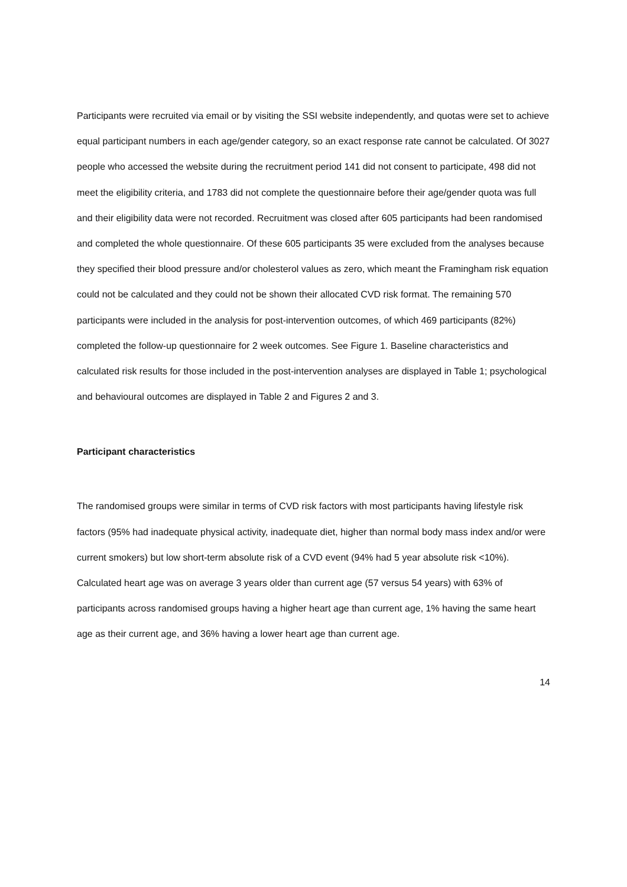Participants were recruited via email or by visiting the SSI website independently, and quotas were set to achieve equal participant numbers in each age/gender category, so an exact response rate cannot be calculated. Of 3027 people who accessed the website during the recruitment period 141 did not consent to participate, 498 did not meet the eligibility criteria, and 1783 did not complete the questionnaire before their age/gender quota was full and their eligibility data were not recorded. Recruitment was closed after 605 participants had been randomised and completed the whole questionnaire. Of these 605 participants 35 were excluded from the analyses because they specified their blood pressure and/or cholesterol values as zero, which meant the Framingham risk equation could not be calculated and they could not be shown their allocated CVD risk format. The remaining 570 participants were included in the analysis for post-intervention outcomes, of which 469 participants (82%) completed the follow-up questionnaire for 2 week outcomes. See Figure 1. Baseline characteristics and calculated risk results for those included in the post-intervention analyses are displayed in Table 1; psychological and behavioural outcomes are displayed in Table 2 and Figures 2 and 3.
Participant characteristics
The randomised groups were similar in terms of CVD risk factors with most participants having lifestyle risk factors (95% had inadequate physical activity, inadequate diet, higher than normal body mass index and/or were current smokers) but low short-term absolute risk of a CVD event (94% had 5 year absolute risk <10%). Calculated heart age was on average 3 years older than current age (57 versus 54 years) with 63% of participants across randomised groups having a higher heart age than current age, 1% having the same heart age as their current age, and 36% having a lower heart age than current age.
14